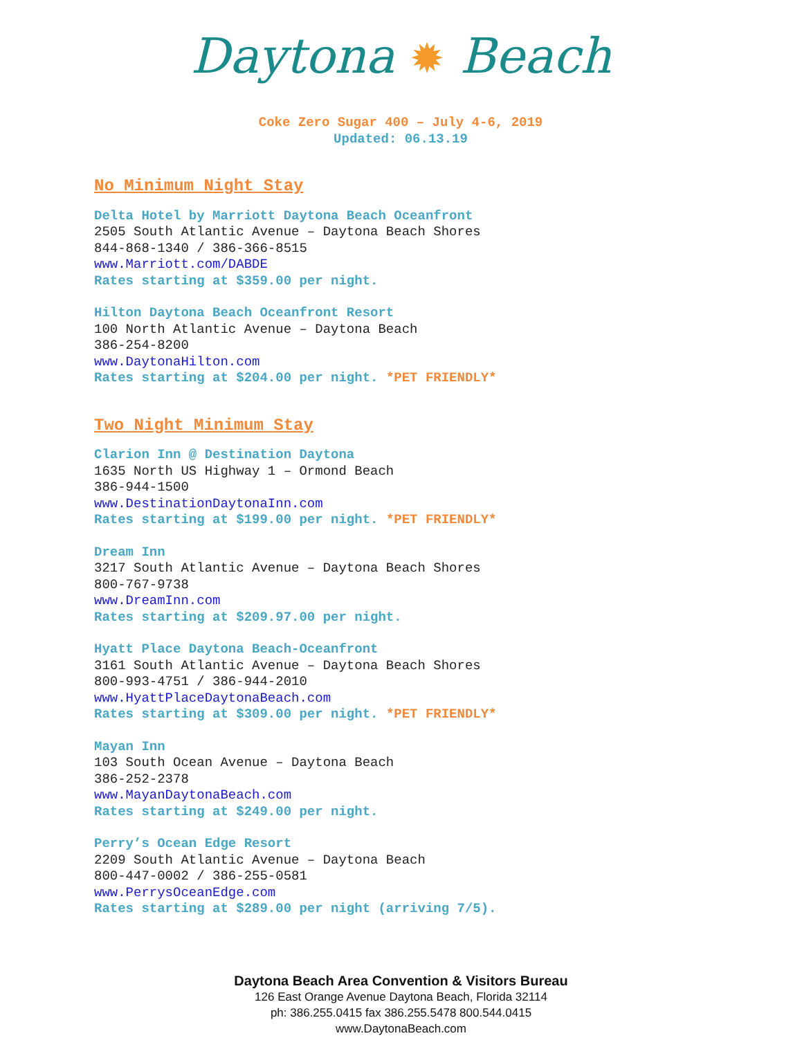Daytona ✹ Beach
Coke Zero Sugar 400 – July 4-6, 2019
Updated: 06.13.19
No Minimum Night Stay
Delta Hotel by Marriott Daytona Beach Oceanfront
2505 South Atlantic Avenue – Daytona Beach Shores
844-868-1340 / 386-366-8515
www.Marriott.com/DABDE
Rates starting at $359.00 per night.
Hilton Daytona Beach Oceanfront Resort
100 North Atlantic Avenue – Daytona Beach
386-254-8200
www.DaytonaHilton.com
Rates starting at $204.00 per night. *PET FRIENDLY*
Two Night Minimum Stay
Clarion Inn @ Destination Daytona
1635 North US Highway 1 – Ormond Beach
386-944-1500
www.DestinationDaytonaInn.com
Rates starting at $199.00 per night. *PET FRIENDLY*
Dream Inn
3217 South Atlantic Avenue – Daytona Beach Shores
800-767-9738
www.DreamInn.com
Rates starting at $209.97.00 per night.
Hyatt Place Daytona Beach-Oceanfront
3161 South Atlantic Avenue – Daytona Beach Shores
800-993-4751 / 386-944-2010
www.HyattPlaceDaytonaBeach.com
Rates starting at $309.00 per night. *PET FRIENDLY*
Mayan Inn
103 South Ocean Avenue – Daytona Beach
386-252-2378
www.MayanDaytonaBeach.com
Rates starting at $249.00 per night.
Perry’s Ocean Edge Resort
2209 South Atlantic Avenue – Daytona Beach
800-447-0002 / 386-255-0581
www.PerrysOceanEdge.com
Rates starting at $289.00 per night (arriving 7/5).
Daytona Beach Area Convention & Visitors Bureau
126 East Orange Avenue Daytona Beach, Florida 32114
ph: 386.255.0415 fax 386.255.5478 800.544.0415
www.DaytonaBeach.com